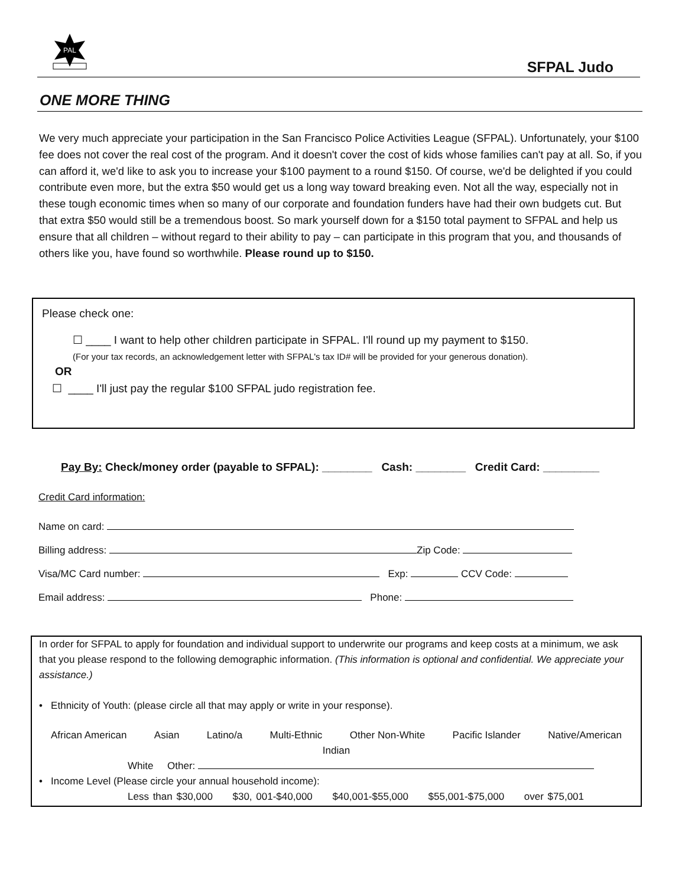PAL
SFPAL Judo
ONE MORE THING
We very much appreciate your participation in the San Francisco Police Activities League (SFPAL). Unfortunately, your $100 fee does not cover the real cost of the program. And it doesn't cover the cost of kids whose families can't pay at all. So, if you can afford it, we'd like to ask you to increase your $100 payment to a round $150. Of course, we'd be delighted if you could contribute even more, but the extra $50 would get us a long way toward breaking even. Not all the way, especially not in these tough economic times when so many of our corporate and foundation funders have had their own budgets cut. But that extra $50 would still be a tremendous boost. So mark yourself down for a $150 total payment to SFPAL and help us ensure that all children – without regard to their ability to pay – can participate in this program that you, and thousands of others like you, have found so worthwhile. Please round up to $150.
Please check one:
☐ ____ I want to help other children participate in SFPAL. I'll round up my payment to $150.
(For your tax records, an acknowledgement letter with SFPAL's tax ID# will be provided for your generous donation).
OR
☐ ____ I'll just pay the regular $100 SFPAL judo registration fee.
Pay By: Check/money order (payable to SFPAL): ________ Cash: ________ Credit Card: _________
Credit Card information:
Name on card:
Billing address: Zip Code:
Visa/MC Card number: Exp: CCV Code:
Email address: Phone:
In order for SFPAL to apply for foundation and individual support to underwrite our programs and keep costs at a minimum, we ask that you please respond to the following demographic information. (This information is optional and confidential. We appreciate your assistance.)
• Ethnicity of Youth: (please circle all that may apply or write in your response).
African American Asian Latino/a Multi-Ethnic Other Non-White Pacific Islander Native/American
Indian
White Other:
• Income Level (Please circle your annual household income):
Less than $30,000 $30, 001-$40,000 $40,001-$55,000 $55,001-$75,000 over $75,001